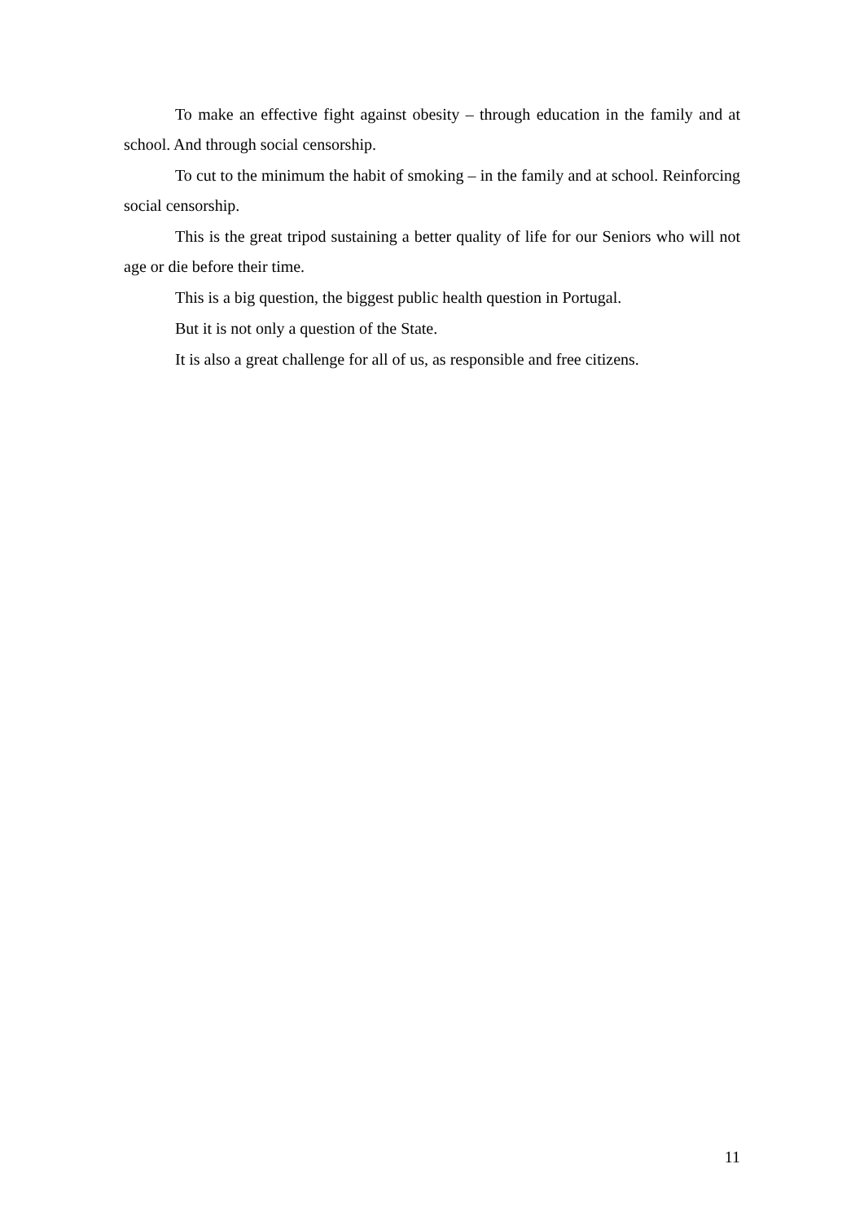To make an effective fight against obesity – through education in the family and at school. And through social censorship.
To cut to the minimum the habit of smoking – in the family and at school. Reinforcing social censorship.
This is the great tripod sustaining a better quality of life for our Seniors who will not age or die before their time.
This is a big question, the biggest public health question in Portugal.
But it is not only a question of the State.
It is also a great challenge for all of us, as responsible and free citizens.
11